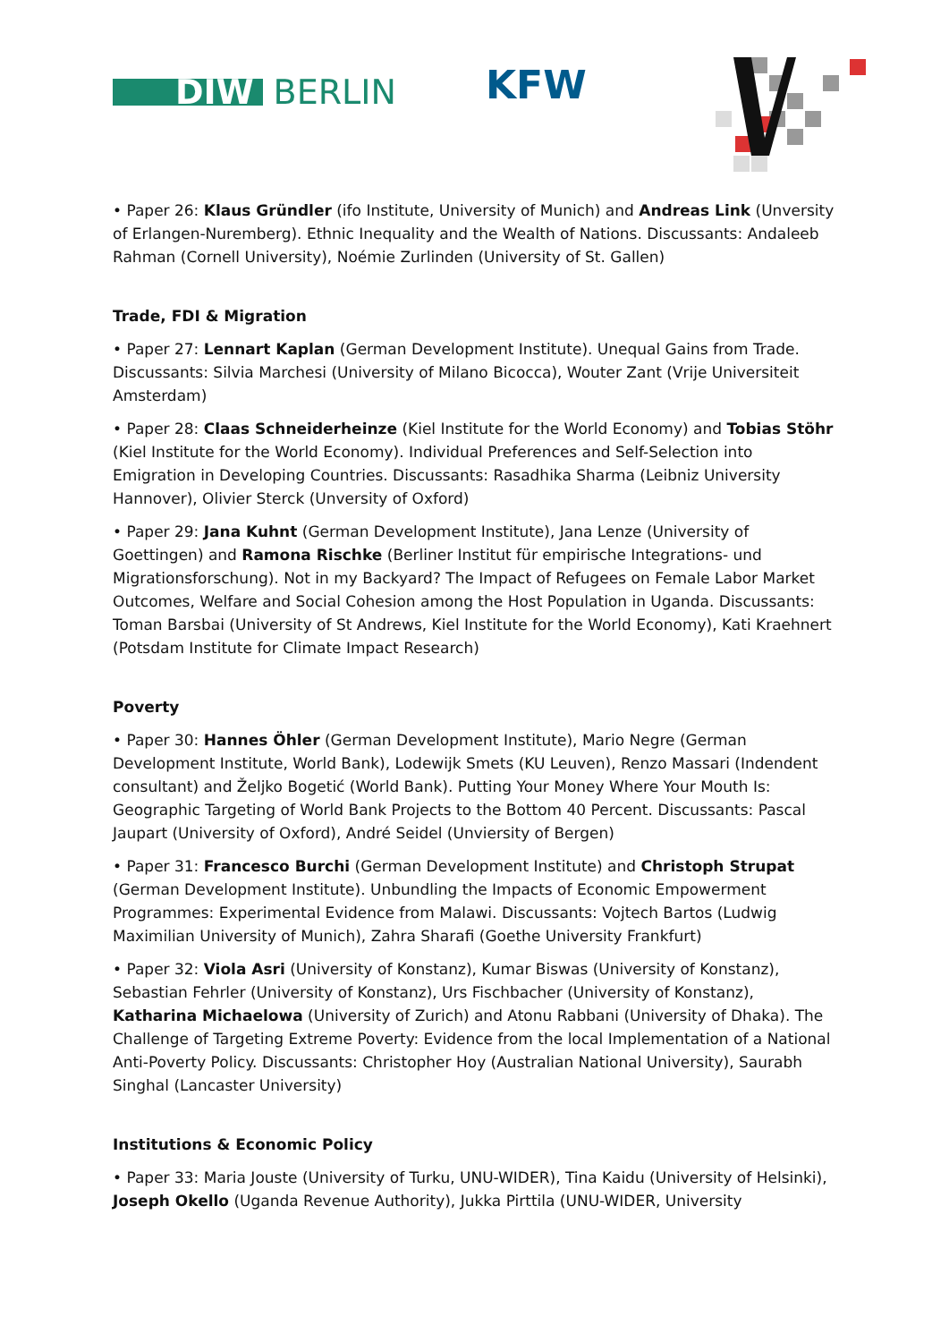DIW BERLIN KFW
• Paper 26: Klaus Gründler (ifo Institute, University of Munich) and Andreas Link (Unversity of Erlangen-Nuremberg). Ethnic Inequality and the Wealth of Nations. Discussants: Andaleeb Rahman (Cornell University), Noémie Zurlinden (University of St. Gallen)
Trade, FDI & Migration
• Paper 27: Lennart Kaplan (German Development Institute). Unequal Gains from Trade. Discussants: Silvia Marchesi (University of Milano Bicocca), Wouter Zant (Vrije Universiteit Amsterdam)
• Paper 28: Claas Schneiderheinze (Kiel Institute for the World Economy) and Tobias Stöhr (Kiel Institute for the World Economy). Individual Preferences and Self-Selection into Emigration in Developing Countries. Discussants: Rasadhika Sharma (Leibniz University Hannover), Olivier Sterck (Unversity of Oxford)
• Paper 29: Jana Kuhnt (German Development Institute), Jana Lenze (University of Goettingen) and Ramona Rischke (Berliner Institut für empirische Integrations- und Migrationsforschung). Not in my Backyard? The Impact of Refugees on Female Labor Market Outcomes, Welfare and Social Cohesion among the Host Population in Uganda. Discussants: Toman Barsbai (University of St Andrews, Kiel Institute for the World Economy), Kati Kraehnert (Potsdam Institute for Climate Impact Research)
Poverty
• Paper 30: Hannes Öhler (German Development Institute), Mario Negre (German Development Institute, World Bank), Lodewijk Smets (KU Leuven), Renzo Massari (Indendent consultant) and Željko Bogetić (World Bank). Putting Your Money Where Your Mouth Is: Geographic Targeting of World Bank Projects to the Bottom 40 Percent. Discussants: Pascal Jaupart (University of Oxford), André Seidel (Unviersity of Bergen)
• Paper 31: Francesco Burchi (German Development Institute) and Christoph Strupat (German Development Institute). Unbundling the Impacts of Economic Empowerment Programmes: Experimental Evidence from Malawi. Discussants: Vojtech Bartos (Ludwig Maximilian University of Munich), Zahra Sharafi (Goethe University Frankfurt)
• Paper 32: Viola Asri (University of Konstanz), Kumar Biswas (University of Konstanz), Sebastian Fehrler (University of Konstanz), Urs Fischbacher (University of Konstanz), Katharina Michaelowa (University of Zurich) and Atonu Rabbani (University of Dhaka). The Challenge of Targeting Extreme Poverty: Evidence from the local Implementation of a National Anti-Poverty Policy. Discussants: Christopher Hoy (Australian National University), Saurabh Singhal (Lancaster University)
Institutions & Economic Policy
• Paper 33: Maria Jouste (University of Turku, UNU-WIDER), Tina Kaidu (University of Helsinki), Joseph Okello (Uganda Revenue Authority), Jukka Pirttila (UNU-WIDER, University